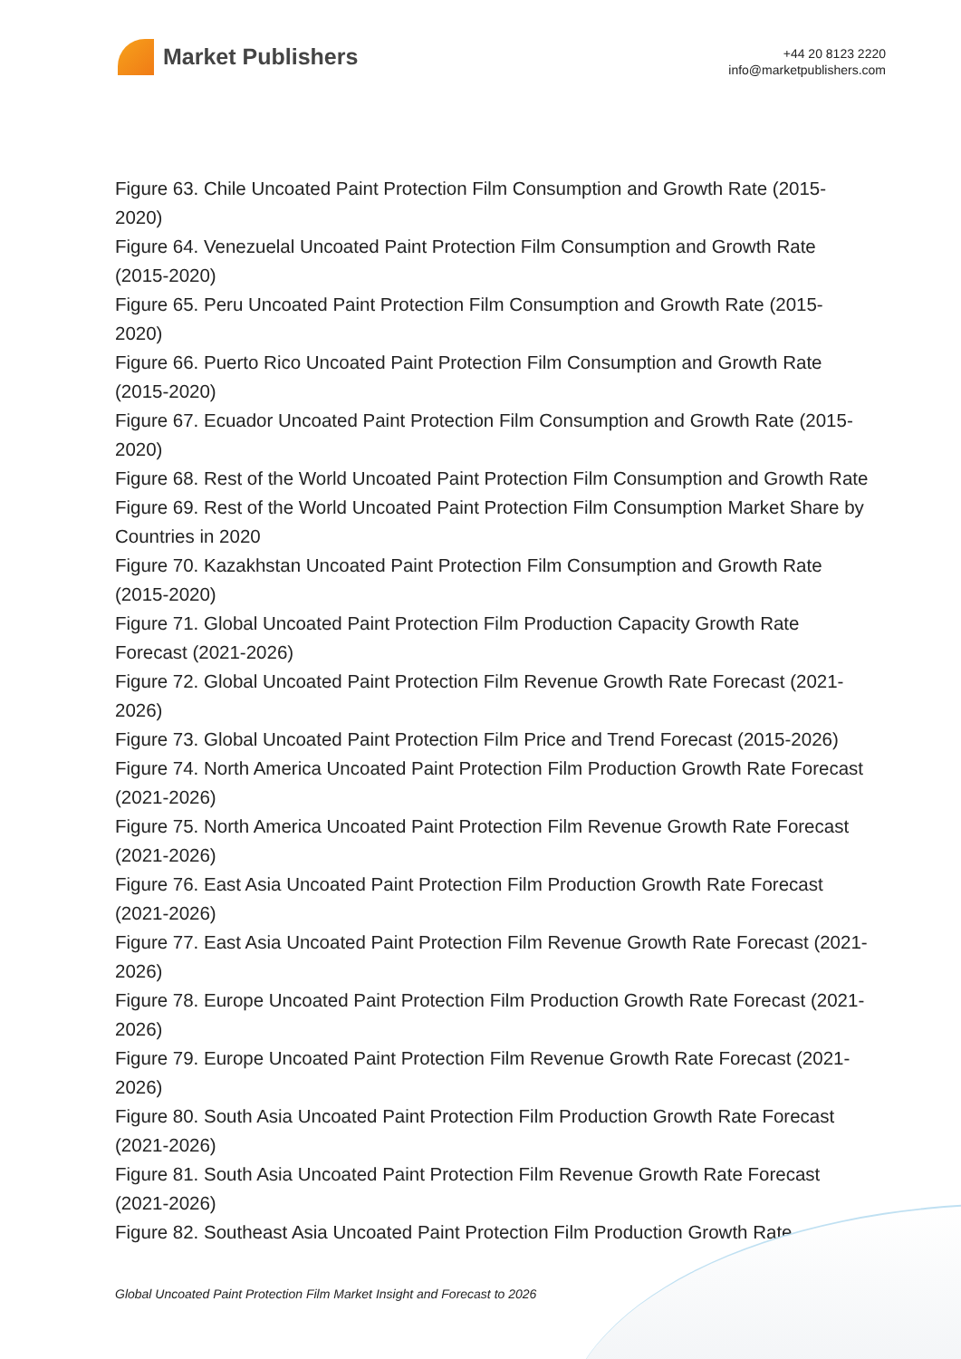Market Publishers
+44 20 8123 2220
info@marketpublishers.com
Figure 63. Chile Uncoated Paint Protection Film Consumption and Growth Rate (2015-2020)
Figure 64. Venezuelal Uncoated Paint Protection Film Consumption and Growth Rate (2015-2020)
Figure 65. Peru Uncoated Paint Protection Film Consumption and Growth Rate (2015-2020)
Figure 66. Puerto Rico Uncoated Paint Protection Film Consumption and Growth Rate (2015-2020)
Figure 67. Ecuador Uncoated Paint Protection Film Consumption and Growth Rate (2015-2020)
Figure 68. Rest of the World Uncoated Paint Protection Film Consumption and Growth Rate
Figure 69. Rest of the World Uncoated Paint Protection Film Consumption Market Share by Countries in 2020
Figure 70. Kazakhstan Uncoated Paint Protection Film Consumption and Growth Rate (2015-2020)
Figure 71. Global Uncoated Paint Protection Film Production Capacity Growth Rate Forecast (2021-2026)
Figure 72. Global Uncoated Paint Protection Film Revenue Growth Rate Forecast (2021-2026)
Figure 73. Global Uncoated Paint Protection Film Price and Trend Forecast (2015-2026)
Figure 74. North America Uncoated Paint Protection Film Production Growth Rate Forecast (2021-2026)
Figure 75. North America Uncoated Paint Protection Film Revenue Growth Rate Forecast (2021-2026)
Figure 76. East Asia Uncoated Paint Protection Film Production Growth Rate Forecast (2021-2026)
Figure 77. East Asia Uncoated Paint Protection Film Revenue Growth Rate Forecast (2021-2026)
Figure 78. Europe Uncoated Paint Protection Film Production Growth Rate Forecast (2021-2026)
Figure 79. Europe Uncoated Paint Protection Film Revenue Growth Rate Forecast (2021-2026)
Figure 80. South Asia Uncoated Paint Protection Film Production Growth Rate Forecast (2021-2026)
Figure 81. South Asia Uncoated Paint Protection Film Revenue Growth Rate Forecast (2021-2026)
Figure 82. Southeast Asia Uncoated Paint Protection Film Production Growth Rate
Global Uncoated Paint Protection Film Market Insight and Forecast to 2026